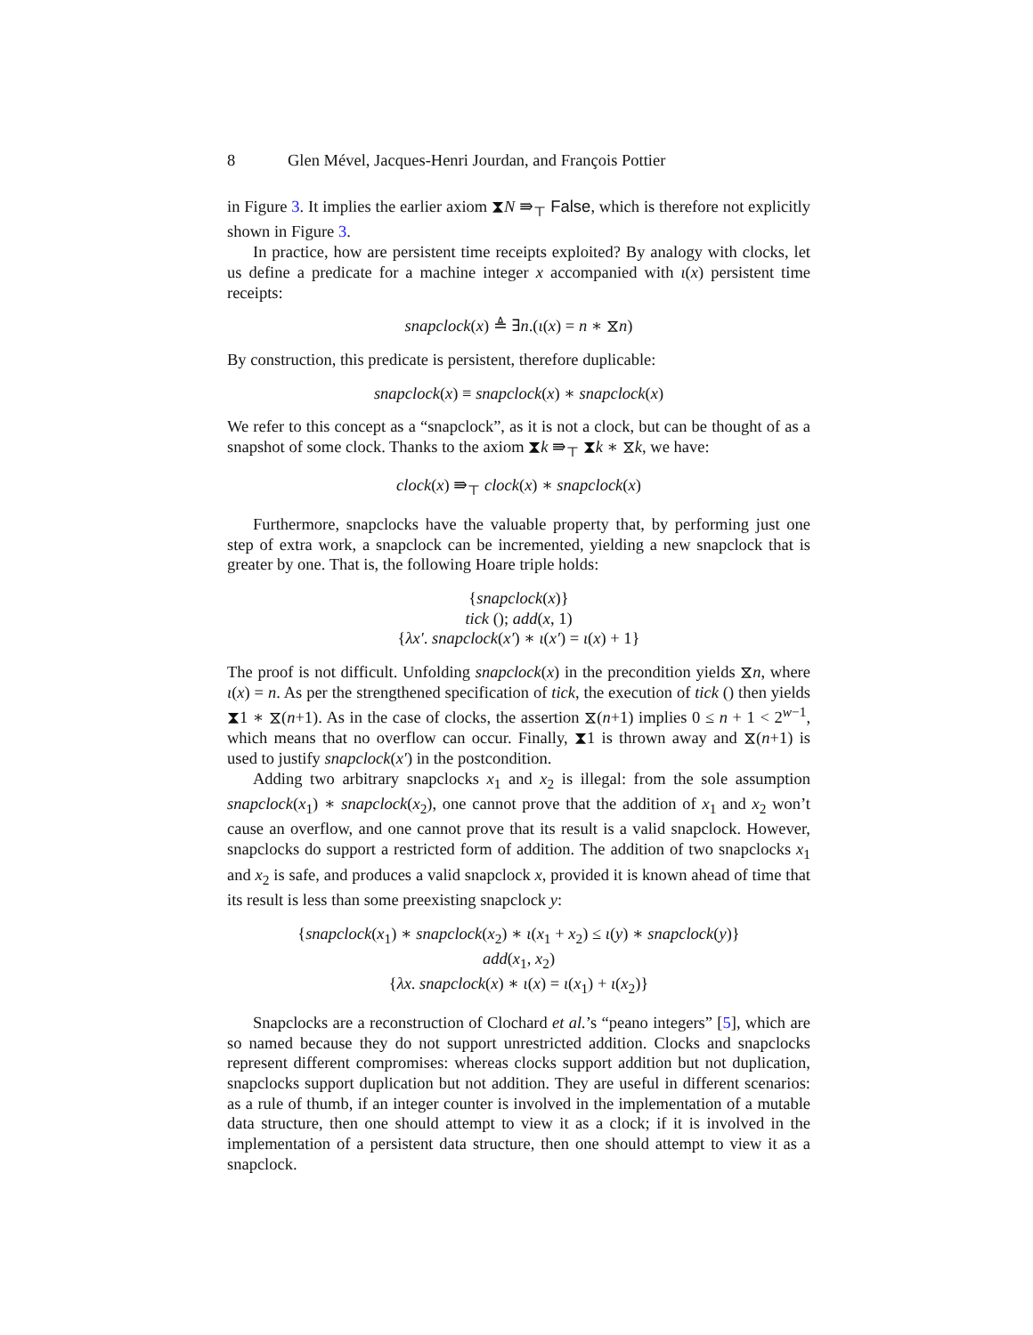8 Glen Mével, Jacques-Henri Jourdan, and François Pottier
in Figure 3. It implies the earlier axiom ⧗N ⇛<sub>⊤</sub> False, which is therefore not explicitly shown in Figure 3.
In practice, how are persistent time receipts exploited? By analogy with clocks, let us define a predicate for a machine integer x accompanied with ι(x) persistent time receipts:
snapclock(x) ≜ ∃n.(ι(x) = n ∗ ⧖n)
By construction, this predicate is persistent, therefore duplicable:
snapclock(x) ≡ snapclock(x) ∗ snapclock(x)
We refer to this concept as a “snapclock”, as it is not a clock, but can be thought of as a snapshot of some clock. Thanks to the axiom ⧗k ⇛<sub>⊤</sub> ⧗k ∗ ⧖k, we have:
clock(x) ⇛<sub>⊤</sub> clock(x) ∗ snapclock(x)
Furthermore, snapclocks have the valuable property that, by performing just one step of extra work, a snapclock can be incremented, yielding a new snapclock that is greater by one. That is, the following Hoare triple holds:
{snapclock(x)}
tick (); add(x, 1)
{λx′. snapclock(x′) ∗ ι(x′) = ι(x) + 1}
The proof is not difficult. Unfolding snapclock(x) in the precondition yields ⧖n, where ι(x) = n. As per the strengthened specification of tick, the execution of tick () then yields ⧗1 ∗ ⧖(n+1). As in the case of clocks, the assertion ⧖(n+1) implies 0 ≤ n + 1 < 2<sup>w−1</sup>, which means that no overflow can occur. Finally, ⧗1 is thrown away and ⧖(n+1) is used to justify snapclock(x′) in the postcondition.
Adding two arbitrary snapclocks x<sub>1</sub> and x<sub>2</sub> is illegal: from the sole assumption snapclock(x<sub>1</sub>) ∗ snapclock(x<sub>2</sub>), one cannot prove that the addition of x<sub>1</sub> and x<sub>2</sub> won’t cause an overflow, and one cannot prove that its result is a valid snapclock. However, snapclocks do support a restricted form of addition. The addition of two snapclocks x<sub>1</sub> and x<sub>2</sub> is safe, and produces a valid snapclock x, provided it is known ahead of time that its result is less than some preexisting snapclock y:
{snapclock(x<sub>1</sub>) ∗ snapclock(x<sub>2</sub>) ∗ ι(x<sub>1</sub> + x<sub>2</sub>) ≤ ι(y) ∗ snapclock(y)}
add(x<sub>1</sub>, x<sub>2</sub>)
{λx. snapclock(x) ∗ ι(x) = ι(x<sub>1</sub>) + ι(x<sub>2</sub>)}
Snapclocks are a reconstruction of Clochard et al.’s “peano integers” [5], which are so named because they do not support unrestricted addition. Clocks and snapclocks represent different compromises: whereas clocks support addition but not duplication, snapclocks support duplication but not addition. They are useful in different scenarios: as a rule of thumb, if an integer counter is involved in the implementation of a mutable data structure, then one should attempt to view it as a clock; if it is involved in the implementation of a persistent data structure, then one should attempt to view it as a snapclock.